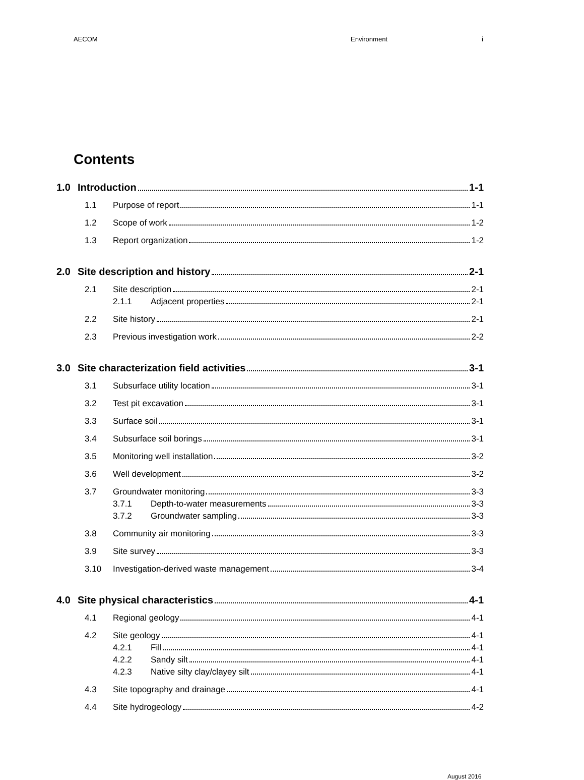AECOM Environment i
Contents
1.0 Introduction 1-1
1.1 Purpose of report 1-1
1.2 Scope of work 1-2
1.3 Report organization 1-2
2.0 Site description and history 2-1
2.1 Site description 2-1
2.1.1 Adjacent properties 2-1
2.2 Site history 2-1
2.3 Previous investigation work 2-2
3.0 Site characterization field activities 3-1
3.1 Subsurface utility location 3-1
3.2 Test pit excavation 3-1
3.3 Surface soil 3-1
3.4 Subsurface soil borings 3-1
3.5 Monitoring well installation 3-2
3.6 Well development 3-2
3.7 Groundwater monitoring 3-3
3.7.1 Depth-to-water measurements 3-3
3.7.2 Groundwater sampling 3-3
3.8 Community air monitoring 3-3
3.9 Site survey 3-3
3.10 Investigation-derived waste management 3-4
4.0 Site physical characteristics 4-1
4.1 Regional geology 4-1
4.2 Site geology 4-1
4.2.1 Fill 4-1
4.2.2 Sandy silt 4-1
4.2.3 Native silty clay/clayey silt 4-1
4.3 Site topography and drainage 4-1
4.4 Site hydrogeology 4-2
August 2016